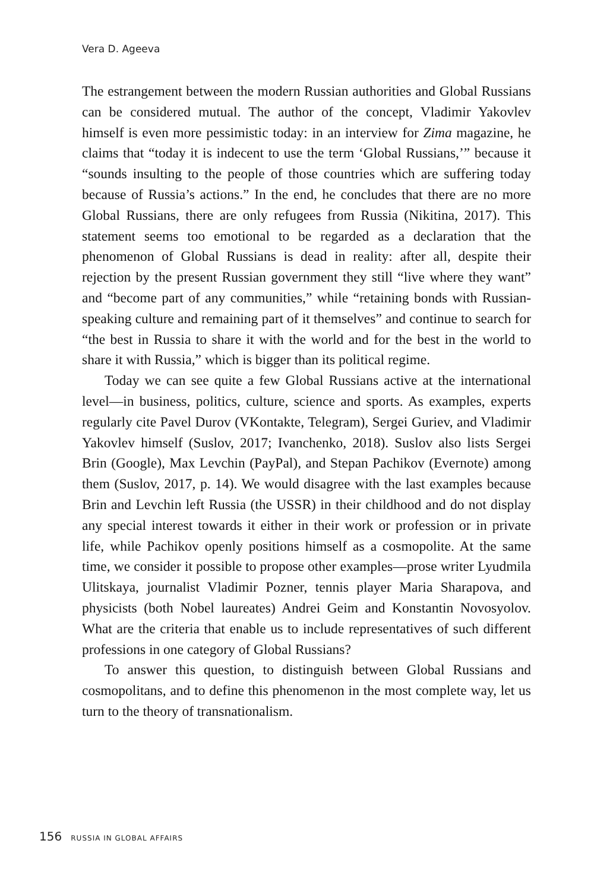Vera D. Ageeva
The estrangement between the modern Russian authorities and Global Russians can be considered mutual. The author of the concept, Vladimir Yakovlev himself is even more pessimistic today: in an interview for Zima magazine, he claims that “today it is indecent to use the term ‘Global Russians,’” because it “sounds insulting to the people of those countries which are suffering today because of Russia’s actions.” In the end, he concludes that there are no more Global Russians, there are only refugees from Russia (Nikitina, 2017). This statement seems too emotional to be regarded as a declaration that the phenomenon of Global Russians is dead in reality: after all, despite their rejection by the present Russian government they still “live where they want” and “become part of any communities,” while “retaining bonds with Russian-speaking culture and remaining part of it themselves” and continue to search for “the best in Russia to share it with the world and for the best in the world to share it with Russia,” which is bigger than its political regime.
Today we can see quite a few Global Russians active at the international level—in business, politics, culture, science and sports. As examples, experts regularly cite Pavel Durov (VKontakte, Telegram), Sergei Guriev, and Vladimir Yakovlev himself (Suslov, 2017; Ivanchenko, 2018). Suslov also lists Sergei Brin (Google), Max Levchin (PayPal), and Stepan Pachikov (Evernote) among them (Suslov, 2017, p. 14). We would disagree with the last examples because Brin and Levchin left Russia (the USSR) in their childhood and do not display any special interest towards it either in their work or profession or in private life, while Pachikov openly positions himself as a cosmopolite. At the same time, we consider it possible to propose other examples—prose writer Lyudmila Ulitskaya, journalist Vladimir Pozner, tennis player Maria Sharapova, and physicists (both Nobel laureates) Andrei Geim and Konstantin Novosyolov. What are the criteria that enable us to include representatives of such different professions in one category of Global Russians?
To answer this question, to distinguish between Global Russians and cosmopolitans, and to define this phenomenon in the most complete way, let us turn to the theory of transnationalism.
156 RUSSIA IN GLOBAL AFFAIRS